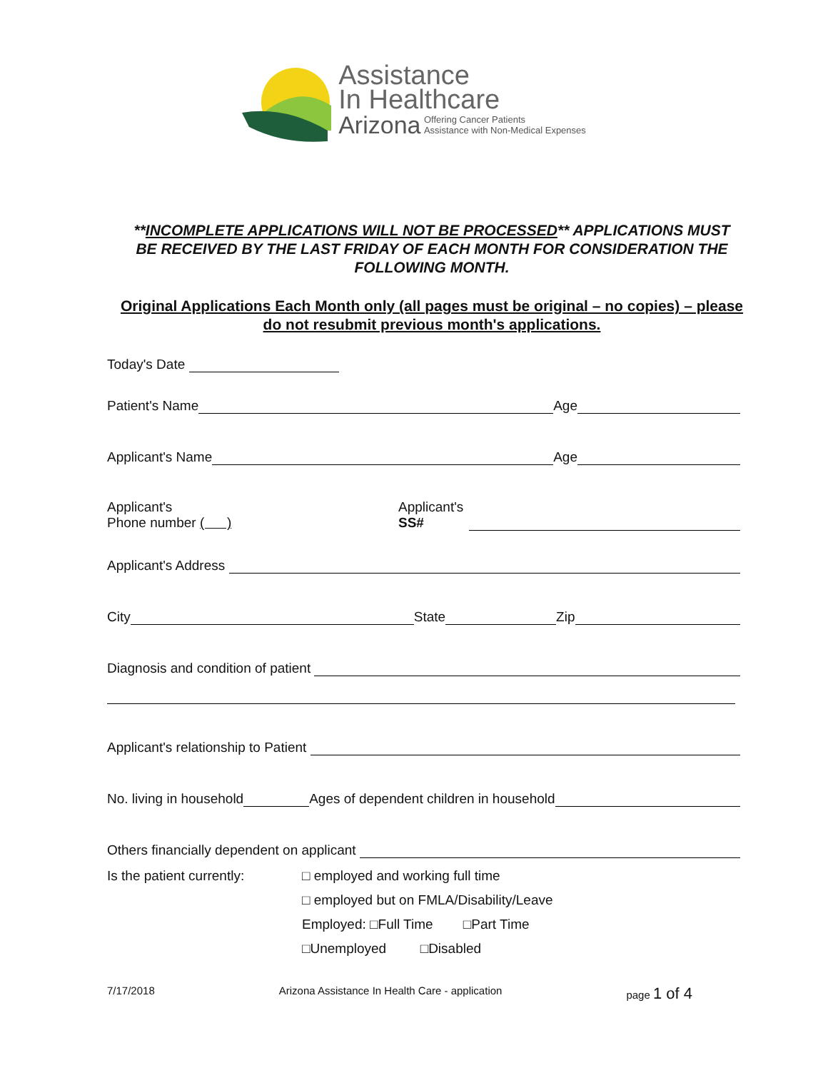Assistance
In Healthcare
Arizona
Offering Cancer Patients
Assistance with Non-Medical Expenses
**INCOMPLETE APPLICATIONS WILL NOT BE PROCESSED** APPLICATIONS MUST BE RECEIVED BY THE LAST FRIDAY OF EACH MONTH FOR CONSIDERATION THE FOLLOWING MONTH.
Original Applications Each Month only (all pages must be original – no copies) – please do not resubmit previous month's applications.
Today's Date
Patient's Name Age
Applicant's Name Age
Applicant's
Phone number ( )
Applicant's
SS#
Applicant's Address
City State Zip
Diagnosis and condition of patient
Applicant's relationship to Patient
No. living in household Ages of dependent children in household
Others financially dependent on applicant
Is the patient currently:
□ employed and working full time
□ employed but on FMLA/Disability/Leave
Employed: □Full Time □Part Time
□Unemployed □Disabled
7/17/2018 Arizona Assistance In Health Care - application page 1 of 4